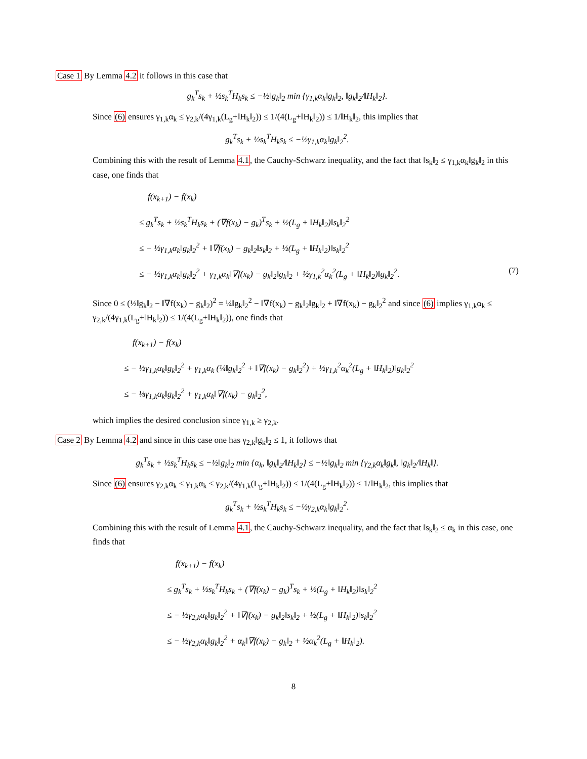Case 1 By Lemma 4.2 it follows in this case that
g<sub>k</sub><sup>T</sup>s<sub>k</sub> + ½s<sub>k</sub><sup>T</sup>H<sub>k</sub>s<sub>k</sub> ≤ −½‖g<sub>k</sub>‖<sub>2</sub> min {γ<sub>1,k</sub>α<sub>k</sub>‖g<sub>k</sub>‖<sub>2</sub>, ‖g<sub>k</sub>‖<sub>2</sub>/‖H<sub>k</sub>‖<sub>2</sub>}.
Since (6) ensures γ<sub>1,k</sub>α<sub>k</sub> ≤ γ<sub>2,k</sub>/(4γ<sub>1,k</sub>(L<sub>g</sub>+‖H<sub>k</sub>‖<sub>2</sub>)) ≤ 1/(4(L<sub>g</sub>+‖H<sub>k</sub>‖<sub>2</sub>)) ≤ 1/‖H<sub>k</sub>‖<sub>2</sub>, this implies that
g<sub>k</sub><sup>T</sup>s<sub>k</sub> + ½s<sub>k</sub><sup>T</sup>H<sub>k</sub>s<sub>k</sub> ≤ −½γ<sub>1,k</sub>α<sub>k</sub>‖g<sub>k</sub>‖<sub>2</sub><sup>2</sup>.
Combining this with the result of Lemma 4.1, the Cauchy-Schwarz inequality, and the fact that ‖s<sub>k</sub>‖<sub>2</sub> ≤ γ<sub>1,k</sub>α<sub>k</sub>‖g<sub>k</sub>‖<sub>2</sub> in this case, one finds that
f(x<sub>k+1</sub>) − f(x<sub>k</sub>)
≤ g<sub>k</sub><sup>T</sup>s<sub>k</sub> + ½s<sub>k</sub><sup>T</sup>H<sub>k</sub>s<sub>k</sub> + (∇f(x<sub>k</sub>) − g<sub>k</sub>)<sup>T</sup>s<sub>k</sub> + ½(L<sub>g</sub> + ‖H<sub>k</sub>‖<sub>2</sub>)‖s<sub>k</sub>‖<sub>2</sub><sup>2</sup>
≤ − ½γ<sub>1,k</sub>α<sub>k</sub>‖g<sub>k</sub>‖<sub>2</sub><sup>2</sup> + ‖∇f(x<sub>k</sub>) − g<sub>k</sub>‖<sub>2</sub>‖s<sub>k</sub>‖<sub>2</sub> + ½(L<sub>g</sub> + ‖H<sub>k</sub>‖<sub>2</sub>)‖s<sub>k</sub>‖<sub>2</sub><sup>2</sup>
≤ − ½γ<sub>1,k</sub>α<sub>k</sub>‖g<sub>k</sub>‖<sub>2</sub><sup>2</sup> + γ<sub>1,k</sub>α<sub>k</sub>‖∇f(x<sub>k</sub>) − g<sub>k</sub>‖<sub>2</sub>‖g<sub>k</sub>‖<sub>2</sub> + ½γ<sub>1,k</sub><sup>2</sup>α<sub>k</sub><sup>2</sup>(L<sub>g</sub> + ‖H<sub>k</sub>‖<sub>2</sub>)‖g<sub>k</sub>‖<sub>2</sub><sup>2</sup>. (7)
Since 0 ≤ (½‖g<sub>k</sub>‖<sub>2</sub> − ‖∇f(x<sub>k</sub>) − g<sub>k</sub>‖<sub>2</sub>)<sup>2</sup> = ¼‖g<sub>k</sub>‖<sub>2</sub><sup>2</sup> − ‖∇f(x<sub>k</sub>) − g<sub>k</sub>‖<sub>2</sub>‖g<sub>k</sub>‖<sub>2</sub> + ‖∇f(x<sub>k</sub>) − g<sub>k</sub>‖<sub>2</sub><sup>2</sup> and since (6) implies γ<sub>1,k</sub>α<sub>k</sub> ≤ γ<sub>2,k</sub>/(4γ<sub>1,k</sub>(L<sub>g</sub>+‖H<sub>k</sub>‖<sub>2</sub>)) ≤ 1/(4(L<sub>g</sub>+‖H<sub>k</sub>‖<sub>2</sub>)), one finds that
f(x<sub>k+1</sub>) − f(x<sub>k</sub>)
≤ − ½γ<sub>1,k</sub>α<sub>k</sub>‖g<sub>k</sub>‖<sub>2</sub><sup>2</sup> + γ<sub>1,k</sub>α<sub>k</sub> (¼‖g<sub>k</sub>‖<sub>2</sub><sup>2</sup> + ‖∇f(x<sub>k</sub>) − g<sub>k</sub>‖<sub>2</sub><sup>2</sup>) + ½γ<sub>1,k</sub><sup>2</sup>α<sub>k</sub><sup>2</sup>(L<sub>g</sub> + ‖H<sub>k</sub>‖<sub>2</sub>)‖g<sub>k</sub>‖<sub>2</sub><sup>2</sup>
≤ − ⅛γ<sub>1,k</sub>α<sub>k</sub>‖g<sub>k</sub>‖<sub>2</sub><sup>2</sup> + γ<sub>1,k</sub>α<sub>k</sub>‖∇f(x<sub>k</sub>) − g<sub>k</sub>‖<sub>2</sub><sup>2</sup>,
which implies the desired conclusion since γ<sub>1,k</sub> ≥ γ<sub>2,k</sub>.
Case 2 By Lemma 4.2 and since in this case one has γ<sub>2,k</sub>‖g<sub>k</sub>‖<sub>2</sub> ≤ 1, it follows that
g<sub>k</sub><sup>T</sup>s<sub>k</sub> + ½s<sub>k</sub><sup>T</sup>H<sub>k</sub>s<sub>k</sub> ≤ −½‖g<sub>k</sub>‖<sub>2</sub> min {α<sub>k</sub>, ‖g<sub>k</sub>‖<sub>2</sub>/‖H<sub>k</sub>‖<sub>2</sub>} ≤ −½‖g<sub>k</sub>‖<sub>2</sub> min {γ<sub>2,k</sub>α<sub>k</sub>‖g<sub>k</sub>‖, ‖g<sub>k</sub>‖<sub>2</sub>/‖H<sub>k</sub>‖}.
Since (6) ensures γ<sub>2,k</sub>α<sub>k</sub> ≤ γ<sub>1,k</sub>α<sub>k</sub> ≤ γ<sub>2,k</sub>/(4γ<sub>1,k</sub>(L<sub>g</sub>+‖H<sub>k</sub>‖<sub>2</sub>)) ≤ 1/(4(L<sub>g</sub>+‖H<sub>k</sub>‖<sub>2</sub>)) ≤ 1/‖H<sub>k</sub>‖<sub>2</sub>, this implies that
g<sub>k</sub><sup>T</sup>s<sub>k</sub> + ½s<sub>k</sub><sup>T</sup>H<sub>k</sub>s<sub>k</sub> ≤ −½γ<sub>2,k</sub>α<sub>k</sub>‖g<sub>k</sub>‖<sub>2</sub><sup>2</sup>.
Combining this with the result of Lemma 4.1, the Cauchy-Schwarz inequality, and the fact that ‖s<sub>k</sub>‖<sub>2</sub> ≤ α<sub>k</sub> in this case, one finds that
f(x<sub>k+1</sub>) − f(x<sub>k</sub>)
≤ g<sub>k</sub><sup>T</sup>s<sub>k</sub> + ½s<sub>k</sub><sup>T</sup>H<sub>k</sub>s<sub>k</sub> + (∇f(x<sub>k</sub>) − g<sub>k</sub>)<sup>T</sup>s<sub>k</sub> + ½(L<sub>g</sub> + ‖H<sub>k</sub>‖<sub>2</sub>)‖s<sub>k</sub>‖<sub>2</sub><sup>2</sup>
≤ − ½γ<sub>2,k</sub>α<sub>k</sub>‖g<sub>k</sub>‖<sub>2</sub><sup>2</sup> + ‖∇f(x<sub>k</sub>) − g<sub>k</sub>‖<sub>2</sub>‖s<sub>k</sub>‖<sub>2</sub> + ½(L<sub>g</sub> + ‖H<sub>k</sub>‖<sub>2</sub>)‖s<sub>k</sub>‖<sub>2</sub><sup>2</sup>
≤ − ½γ<sub>2,k</sub>α<sub>k</sub>‖g<sub>k</sub>‖<sub>2</sub><sup>2</sup> + α<sub>k</sub>‖∇f(x<sub>k</sub>) − g<sub>k</sub>‖<sub>2</sub> + ½α<sub>k</sub><sup>2</sup>(L<sub>g</sub> + ‖H<sub>k</sub>‖<sub>2</sub>).
8